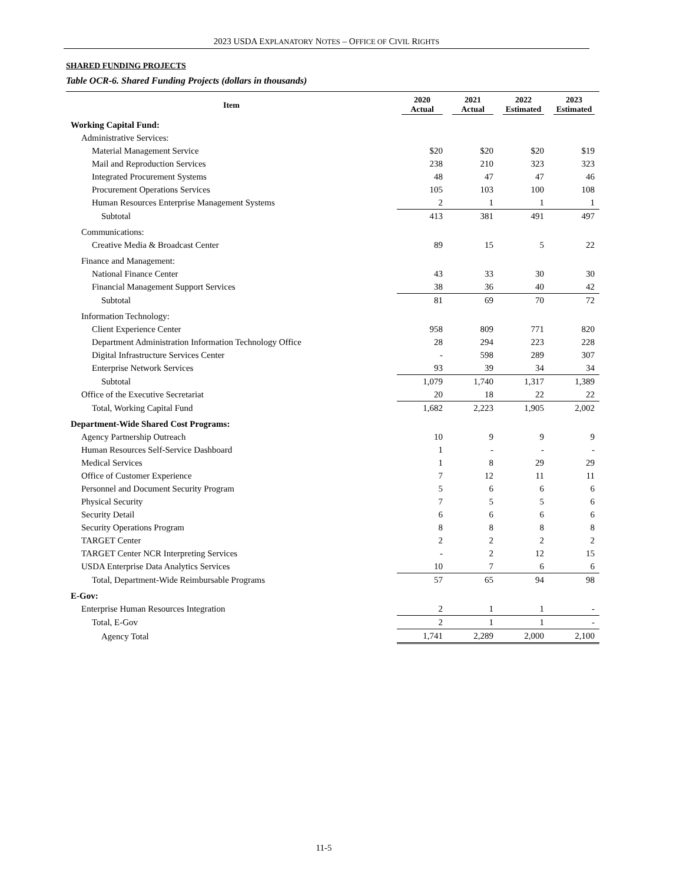2023 USDA EXPLANATORY NOTES – OFFICE OF CIVIL RIGHTS
SHARED FUNDING PROJECTS
Table OCR-6. Shared Funding Projects (dollars in thousands)
| Item | 2020 Actual | 2021 Actual | 2022 Estimated | 2023 Estimated |
| --- | --- | --- | --- | --- |
| Working Capital Fund: | | | | |
| Administrative Services: | | | | |
| Material Management Service | $20 | $20 | $20 | $19 |
| Mail and Reproduction Services | 238 | 210 | 323 | 323 |
| Integrated Procurement Systems | 48 | 47 | 47 | 46 |
| Procurement Operations Services | 105 | 103 | 100 | 108 |
| Human Resources Enterprise Management Systems | 2 | 1 | 1 | 1 |
| Subtotal | 413 | 381 | 491 | 497 |
| Communications: | | | | |
| Creative Media & Broadcast Center | 89 | 15 | 5 | 22 |
| Finance and Management: | | | | |
| National Finance Center | 43 | 33 | 30 | 30 |
| Financial Management Support Services | 38 | 36 | 40 | 42 |
| Subtotal | 81 | 69 | 70 | 72 |
| Information Technology: | | | | |
| Client Experience Center | 958 | 809 | 771 | 820 |
| Department Administration Information Technology Office | 28 | 294 | 223 | 228 |
| Digital Infrastructure Services Center | - | 598 | 289 | 307 |
| Enterprise Network Services | 93 | 39 | 34 | 34 |
| Subtotal | 1,079 | 1,740 | 1,317 | 1,389 |
| Office of the Executive Secretariat | 20 | 18 | 22 | 22 |
| Total, Working Capital Fund | 1,682 | 2,223 | 1,905 | 2,002 |
| Department-Wide Shared Cost Programs: | | | | |
| Agency Partnership Outreach | 10 | 9 | 9 | 9 |
| Human Resources Self-Service Dashboard | 1 | - | - | - |
| Medical Services | 1 | 8 | 29 | 29 |
| Office of Customer Experience | 7 | 12 | 11 | 11 |
| Personnel and Document Security Program | 5 | 6 | 6 | 6 |
| Physical Security | 7 | 5 | 5 | 6 |
| Security Detail | 6 | 6 | 6 | 6 |
| Security Operations Program | 8 | 8 | 8 | 8 |
| TARGET Center | 2 | 2 | 2 | 2 |
| TARGET Center NCR Interpreting Services | - | 2 | 12 | 15 |
| USDA Enterprise Data Analytics Services | 10 | 7 | 6 | 6 |
| Total, Department-Wide Reimbursable Programs | 57 | 65 | 94 | 98 |
| E-Gov: | | | | |
| Enterprise Human Resources Integration | 2 | 1 | 1 | - |
| Total, E-Gov | 2 | 1 | 1 | - |
| Agency Total | 1,741 | 2,289 | 2,000 | 2,100 |
11-5